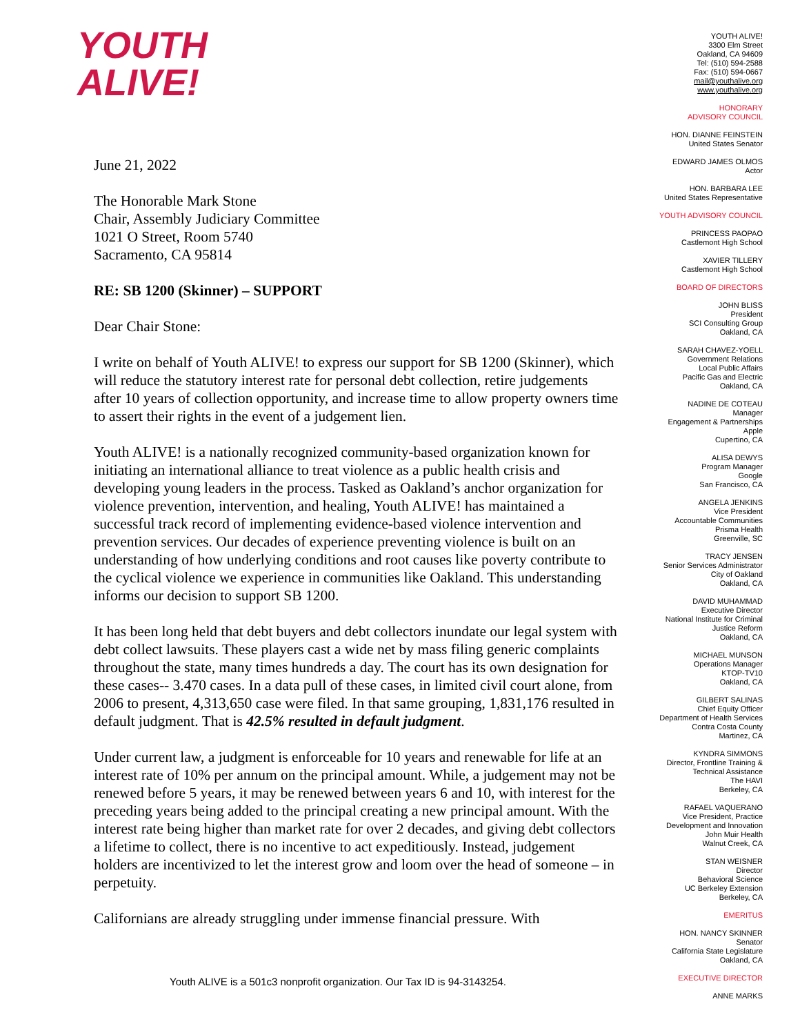YOUTH
ALIVE!
June 21, 2022
The Honorable Mark Stone
Chair, Assembly Judiciary Committee
1021 O Street, Room 5740
Sacramento, CA 95814
RE: SB 1200 (Skinner) – SUPPORT
Dear Chair Stone:
I write on behalf of Youth ALIVE! to express our support for SB 1200 (Skinner), which will reduce the statutory interest rate for personal debt collection, retire judgements after 10 years of collection opportunity, and increase time to allow property owners time to assert their rights in the event of a judgement lien.
Youth ALIVE! is a nationally recognized community-based organization known for initiating an international alliance to treat violence as a public health crisis and developing young leaders in the process. Tasked as Oakland’s anchor organization for violence prevention, intervention, and healing, Youth ALIVE! has maintained a successful track record of implementing evidence-based violence intervention and prevention services. Our decades of experience preventing violence is built on an understanding of how underlying conditions and root causes like poverty contribute to the cyclical violence we experience in communities like Oakland. This understanding informs our decision to support SB 1200.
It has been long held that debt buyers and debt collectors inundate our legal system with debt collect lawsuits. These players cast a wide net by mass filing generic complaints throughout the state, many times hundreds a day. The court has its own designation for these cases-- 3.470 cases. In a data pull of these cases, in limited civil court alone, from 2006 to present, 4,313,650 case were filed. In that same grouping, 1,831,176 resulted in default judgment. That is 42.5% resulted in default judgment.
Under current law, a judgment is enforceable for 10 years and renewable for life at an interest rate of 10% per annum on the principal amount. While, a judgement may not be renewed before 5 years, it may be renewed between years 6 and 10, with interest for the preceding years being added to the principal creating a new principal amount. With the interest rate being higher than market rate for over 2 decades, and giving debt collectors a lifetime to collect, there is no incentive to act expeditiously. Instead, judgement holders are incentivized to let the interest grow and loom over the head of someone – in perpetuity.
Californians are already struggling under immense financial pressure. With
YOUTH ALIVE!
3300 Elm Street
Oakland, CA 94609
Tel: (510) 594-2588
Fax: (510) 594-0667
mail@youthalive.org
www.youthalive.org
HONORARY
ADVISORY COUNCIL
HON. DIANNE FEINSTEIN
United States Senator
EDWARD JAMES OLMOS
Actor
HON. BARBARA LEE
United States Representative
YOUTH ADVISORY COUNCIL
PRINCESS PAOPAO
Castlemont High School
XAVIER TILLERY
Castlemont High School
BOARD OF DIRECTORS
JOHN BLISS
President
SCI Consulting Group
Oakland, CA
SARAH CHAVEZ-YOELL
Government Relations
Local Public Affairs
Pacific Gas and Electric
Oakland, CA
NADINE DE COTEAU
Manager
Engagement & Partnerships
Apple
Cupertino, CA
ALISA DEWYS
Program Manager
Google
San Francisco, CA
ANGELA JENKINS
Vice President
Accountable Communities
Prisma Health
Greenville, SC
TRACY JENSEN
Senior Services Administrator
City of Oakland
Oakland, CA
DAVID MUHAMMAD
Executive Director
National Institute for Criminal
Justice Reform
Oakland, CA
MICHAEL MUNSON
Operations Manager
KTOP-TV10
Oakland, CA
GILBERT SALINAS
Chief Equity Officer
Department of Health Services
Contra Costa County
Martinez, CA
KYNDRA SIMMONS
Director, Frontline Training &
Technical Assistance
The HAVI
Berkeley, CA
RAFAEL VAQUERANO
Vice President, Practice
Development and Innovation
John Muir Health
Walnut Creek, CA
STAN WEISNER
Director
Behavioral Science
UC Berkeley Extension
Berkeley, CA
EMERITUS
HON. NANCY SKINNER
Senator
California State Legislature
Oakland, CA
EXECUTIVE DIRECTOR
ANNE MARKS
Youth ALIVE is a 501c3 nonprofit organization. Our Tax ID is 94-3143254.